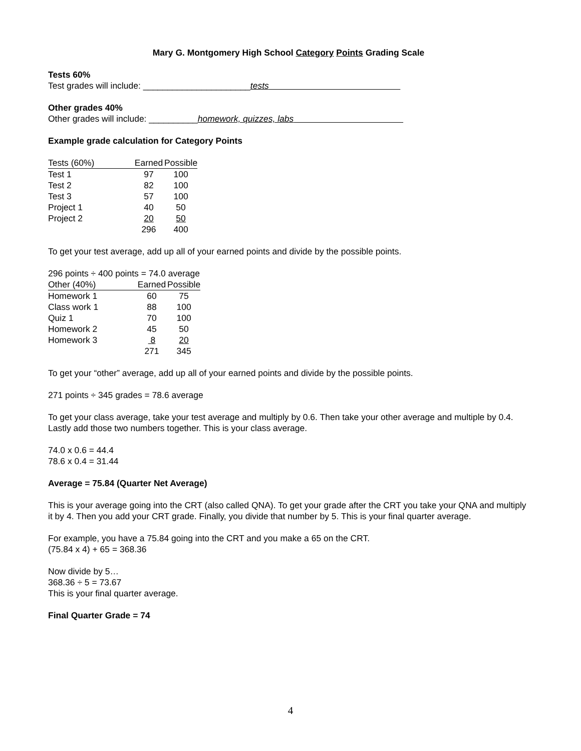Mary G. Montgomery High School Category Points Grading Scale
Tests 60%
Test grades will include: ______________________tests
Other grades 40%
Other grades will include: __________homework, quizzes, labs
Example grade calculation for Category Points
| Tests (60%) | Earned | Possible |
| Test 1 | 97 | 100 |
| Test 2 | 82 | 100 |
| Test 3 | 57 | 100 |
| Project 1 | 40 | 50 |
| Project 2 | 20 | 50 |
| | 296 | 400 |
To get your test average, add up all of your earned points and divide by the possible points.
296 points ÷ 400 points = 74.0 average
| Other (40%) | Earned | Possible |
| Homework 1 | 60 | 75 |
| Class work 1 | 88 | 100 |
| Quiz 1 | 70 | 100 |
| Homework 2 | 45 | 50 |
| Homework 3 | 8 | 20 |
| | 271 | 345 |
To get your “other” average, add up all of your earned points and divide by the possible points.
271 points ÷ 345 grades = 78.6 average
To get your class average, take your test average and multiply by 0.6. Then take your other average and multiple by 0.4. Lastly add those two numbers together. This is your class average.
74.0 x 0.6 = 44.4
78.6 x 0.4 = 31.44
Average = 75.84 (Quarter Net Average)
This is your average going into the CRT (also called QNA). To get your grade after the CRT you take your QNA and multiply it by 4. Then you add your CRT grade. Finally, you divide that number by 5. This is your final quarter average.
For example, you have a 75.84 going into the CRT and you make a 65 on the CRT.
(75.84 x 4) + 65 = 368.36
Now divide by 5…
368.36 ÷ 5 = 73.67
This is your final quarter average.
Final Quarter Grade = 74
4